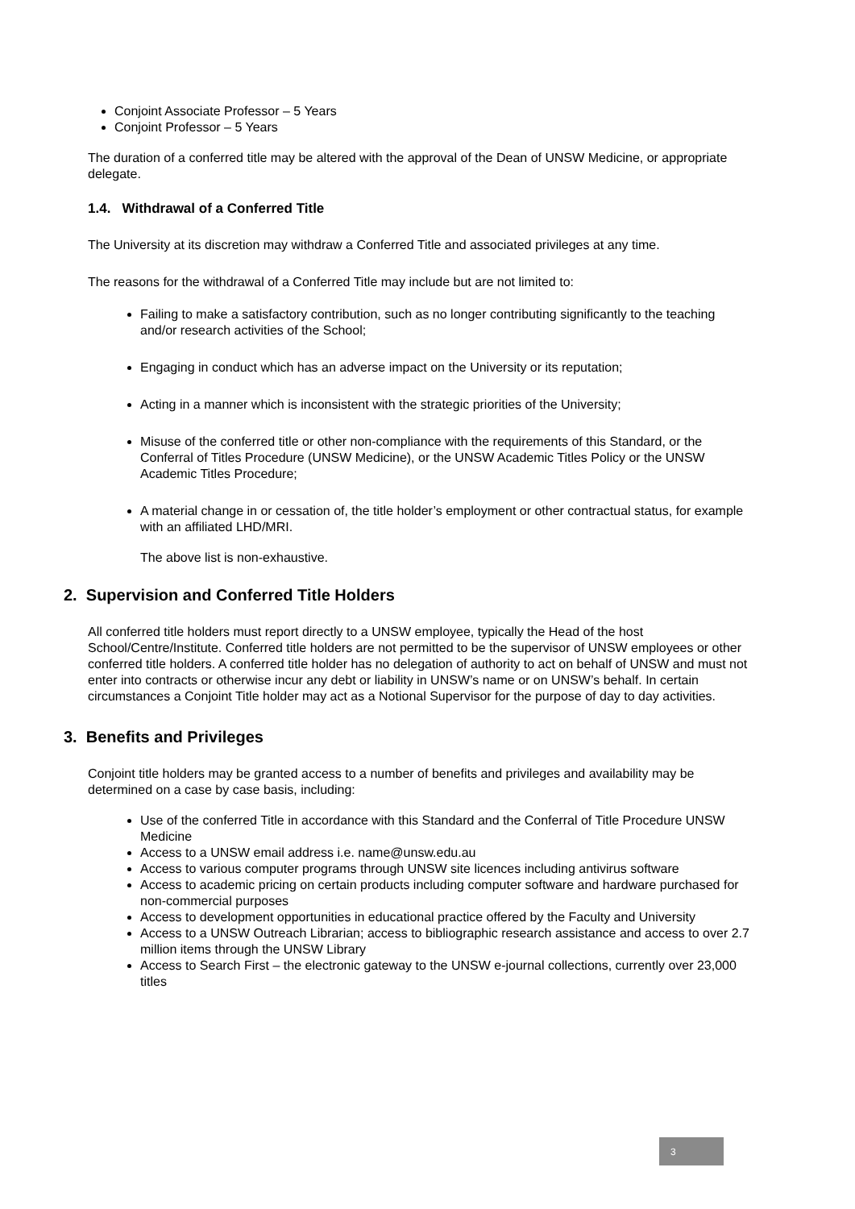Conjoint Associate Professor – 5 Years
Conjoint Professor – 5 Years
The duration of a conferred title may be altered with the approval of the Dean of UNSW Medicine, or appropriate delegate.
1.4. Withdrawal of a Conferred Title
The University at its discretion may withdraw a Conferred Title and associated privileges at any time.
The reasons for the withdrawal of a Conferred Title may include but are not limited to:
Failing to make a satisfactory contribution, such as no longer contributing significantly to the teaching and/or research activities of the School;
Engaging in conduct which has an adverse impact on the University or its reputation;
Acting in a manner which is inconsistent with the strategic priorities of the University;
Misuse of the conferred title or other non-compliance with the requirements of this Standard, or the Conferral of Titles Procedure (UNSW Medicine), or the UNSW Academic Titles Policy or the UNSW Academic Titles Procedure;
A material change in or cessation of, the title holder’s employment or other contractual status, for example with an affiliated LHD/MRI.
The above list is non-exhaustive.
2. Supervision and Conferred Title Holders
All conferred title holders must report directly to a UNSW employee, typically the Head of the host School/Centre/Institute. Conferred title holders are not permitted to be the supervisor of UNSW employees or other conferred title holders. A conferred title holder has no delegation of authority to act on behalf of UNSW and must not enter into contracts or otherwise incur any debt or liability in UNSW’s name or on UNSW’s behalf. In certain circumstances a Conjoint Title holder may act as a Notional Supervisor for the purpose of day to day activities.
3. Benefits and Privileges
Conjoint title holders may be granted access to a number of benefits and privileges and availability may be determined on a case by case basis, including:
Use of the conferred Title in accordance with this Standard and the Conferral of Title Procedure UNSW Medicine
Access to a UNSW email address i.e. name@unsw.edu.au
Access to various computer programs through UNSW site licences including antivirus software
Access to academic pricing on certain products including computer software and hardware purchased for non-commercial purposes
Access to development opportunities in educational practice offered by the Faculty and University
Access to a UNSW Outreach Librarian; access to bibliographic research assistance and access to over 2.7 million items through the UNSW Library
Access to Search First – the electronic gateway to the UNSW e-journal collections, currently over 23,000 titles
3